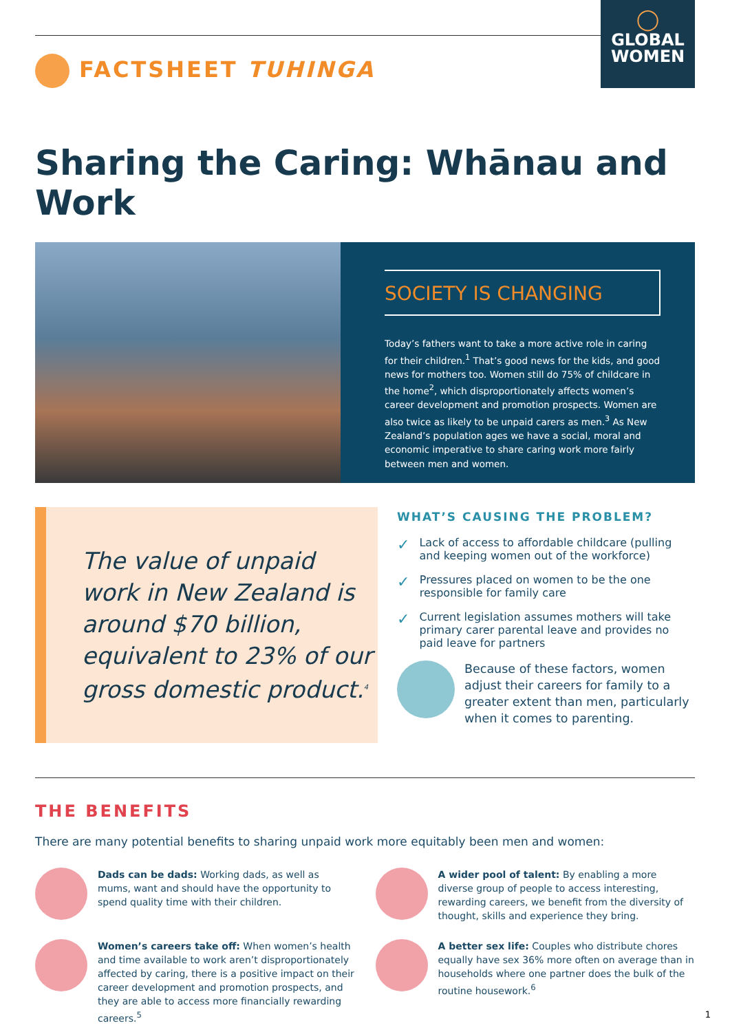FACTSHEET TUHINGA
◯
GLOBAL
WOMEN
Sharing the Caring: Whānau and Work
SOCIETY IS CHANGING
Today’s fathers want to take a more active role in caring for their children.<sup>1</sup> That’s good news for the kids, and good news for mothers too. Women still do 75% of childcare in the home<sup>2</sup>, which disproportionately affects women’s career development and promotion prospects. Women are also twice as likely to be unpaid carers as men.<sup>3</sup> As New Zealand’s population ages we have a social, moral and economic imperative to share caring work more fairly between men and women.
The value of unpaid work in New Zealand is around $70 billion, equivalent to 23% of our gross domestic product.<sup>4</sup>
WHAT’S CAUSING THE PROBLEM?
✓ Lack of access to affordable childcare (pulling and keeping women out of the workforce)
✓ Pressures placed on women to be the one responsible for family care
✓ Current legislation assumes mothers will take primary carer parental leave and provides no paid leave for partners
Because of these factors, women adjust their careers for family to a greater extent than men, particularly when it comes to parenting.
THE BENEFITS
There are many potential benefits to sharing unpaid work more equitably been men and women:
Dads can be dads: Working dads, as well as mums, want and should have the opportunity to spend quality time with their children.
A wider pool of talent: By enabling a more diverse group of people to access interesting, rewarding careers, we benefit from the diversity of thought, skills and experience they bring.
Women’s careers take off: When women’s health and time available to work aren’t disproportionately affected by caring, there is a positive impact on their career development and promotion prospects, and they are able to access more financially rewarding careers.<sup>5</sup>
A better sex life: Couples who distribute chores equally have sex 36% more often on average than in households where one partner does the bulk of the routine housework.<sup>6</sup>
1